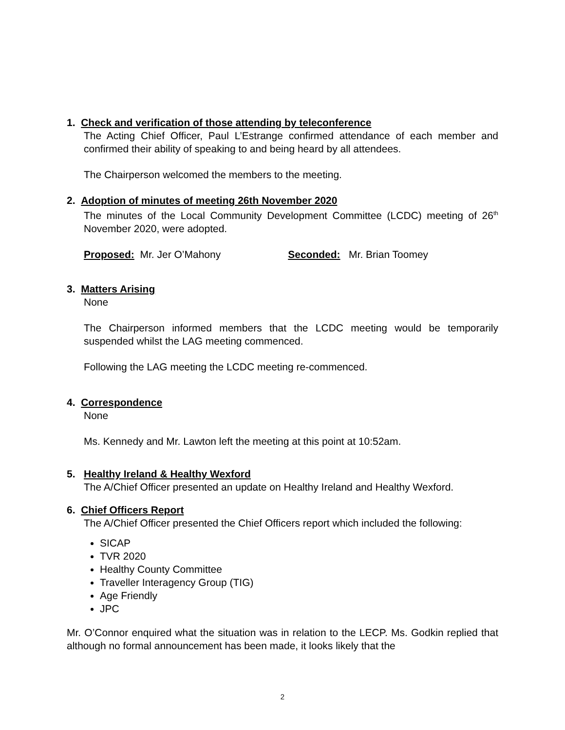1. Check and verification of those attending by teleconference
The Acting Chief Officer, Paul L’Estrange confirmed attendance of each member and confirmed their ability of speaking to and being heard by all attendees.
The Chairperson welcomed the members to the meeting.
2. Adoption of minutes of meeting 26th November 2020
The minutes of the Local Community Development Committee (LCDC) meeting of 26<sup>th</sup> November 2020, were adopted.
Proposed: Mr. Jer O’Mahony Seconded: Mr. Brian Toomey
3. Matters Arising
None
The Chairperson informed members that the LCDC meeting would be temporarily suspended whilst the LAG meeting commenced.
Following the LAG meeting the LCDC meeting re-commenced.
4. Correspondence
None
Ms. Kennedy and Mr. Lawton left the meeting at this point at 10:52am.
5. Healthy Ireland & Healthy Wexford
The A/Chief Officer presented an update on Healthy Ireland and Healthy Wexford.
6. Chief Officers Report
The A/Chief Officer presented the Chief Officers report which included the following:
SICAP
TVR 2020
Healthy County Committee
Traveller Interagency Group (TIG)
Age Friendly
JPC
Mr. O’Connor enquired what the situation was in relation to the LECP. Ms. Godkin replied that although no formal announcement has been made, it looks likely that the
2